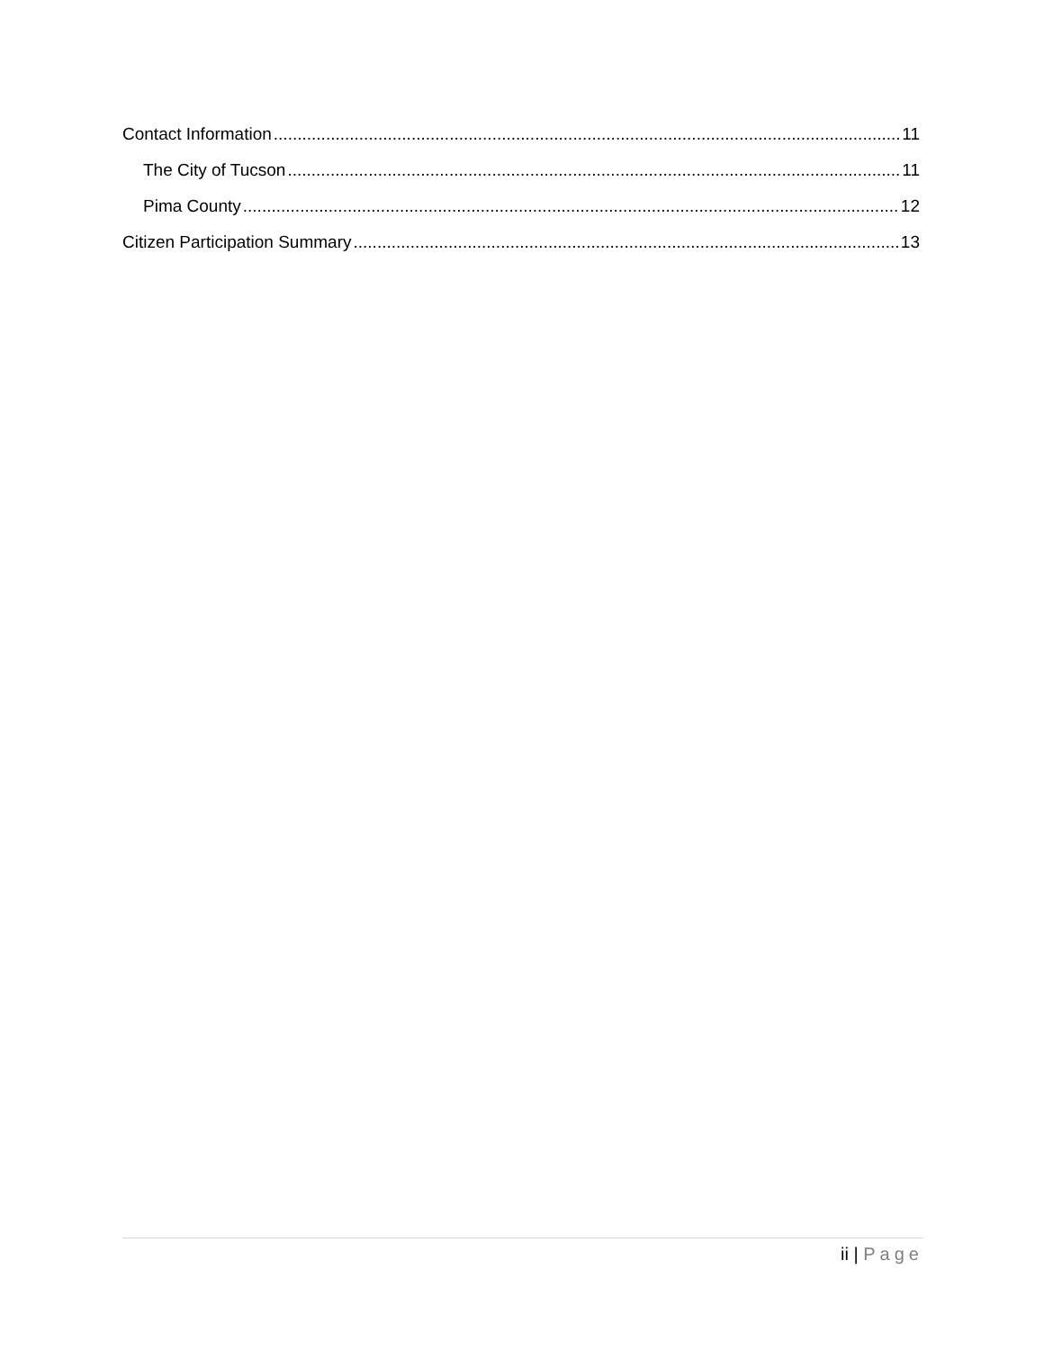Contact Information 11
The City of Tucson 11
Pima County 12
Citizen Participation Summary 13
ii | Page